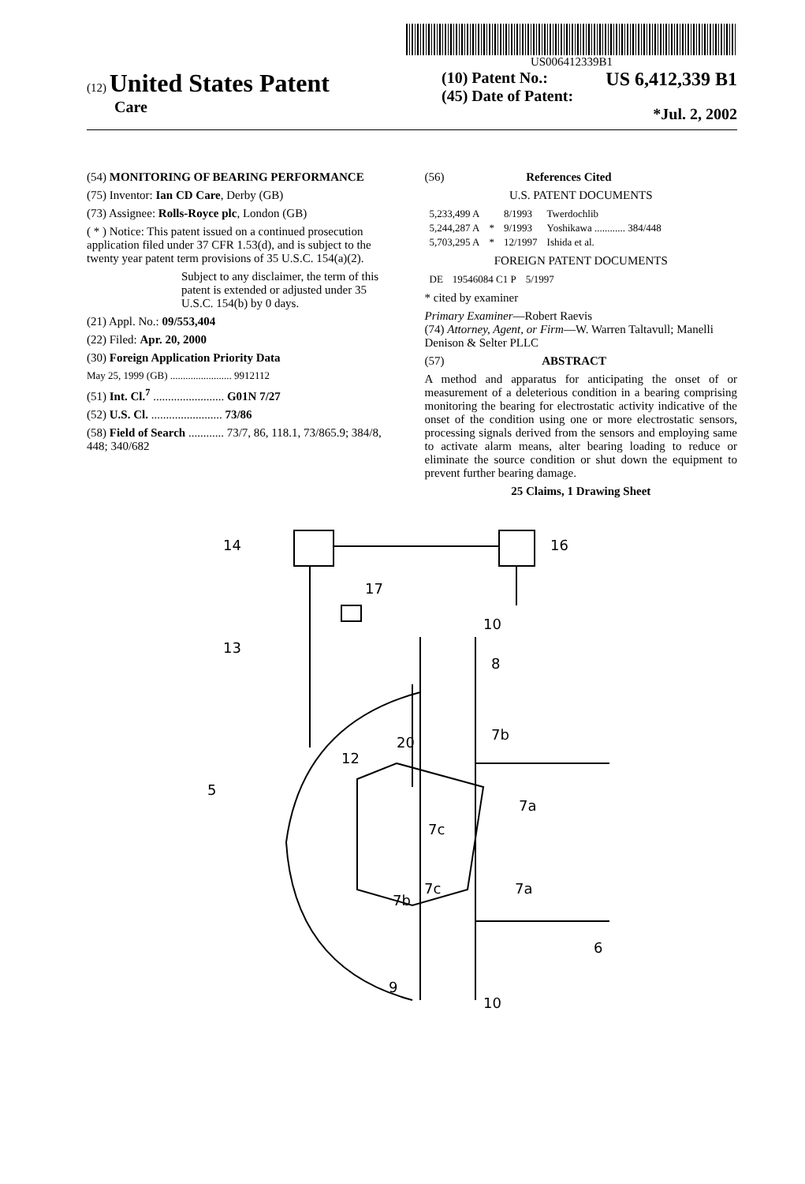US006412339B1
(12) United States Patent
Care
(10) Patent No.: US 6,412,339 B1
(45) Date of Patent: *Jul. 2, 2002
(54) MONITORING OF BEARING PERFORMANCE
(75) Inventor: Ian CD Care, Derby (GB)
(73) Assignee: Rolls-Royce plc, London (GB)
( * ) Notice: This patent issued on a continued prosecution application filed under 37 CFR 1.53(d), and is subject to the twenty year patent term provisions of 35 U.S.C. 154(a)(2).
Subject to any disclaimer, the term of this patent is extended or adjusted under 35 U.S.C. 154(b) by 0 days.
(21) Appl. No.: 09/553,404
(22) Filed: Apr. 20, 2000
(30) Foreign Application Priority Data
May 25, 1999 (GB) ........................ 9912112
(51) Int. Cl.<sup>7</sup> ........................ G01N 7/27
(52) U.S. Cl. ........................ 73/86
(58) Field of Search ............ 73/7, 86, 118.1, 73/865.9; 384/8, 448; 340/682
(56) References Cited
U.S. PATENT DOCUMENTS
| 5,233,499 A | | 8/1993 | Twerdochlib |
| 5,244,287 A | * | 9/1993 | Yoshikawa ............ 384/448 |
| 5,703,295 A | * | 12/1997 | Ishida et al. |
FOREIGN PATENT DOCUMENTS
| DE | 19546084 C1 P | 5/1997 |
* cited by examiner
Primary Examiner—Robert Raevis
(74) Attorney, Agent, or Firm—W. Warren Taltavull; Manelli Denison & Selter PLLC
(57) ABSTRACT
A method and apparatus for anticipating the onset of or measurement of a deleterious condition in a bearing comprising monitoring the bearing for electrostatic activity indicative of the onset of the condition using one or more electrostatic sensors, processing signals derived from the sensors and employing same to activate alarm means, alter bearing loading to reduce or eliminate the source condition or shut down the equipment to prevent further bearing damage.
25 Claims, 1 Drawing Sheet
14
16
17
13
10
8
20
7b
12
5
7a
7c
7b
7c
7a
6
9
10